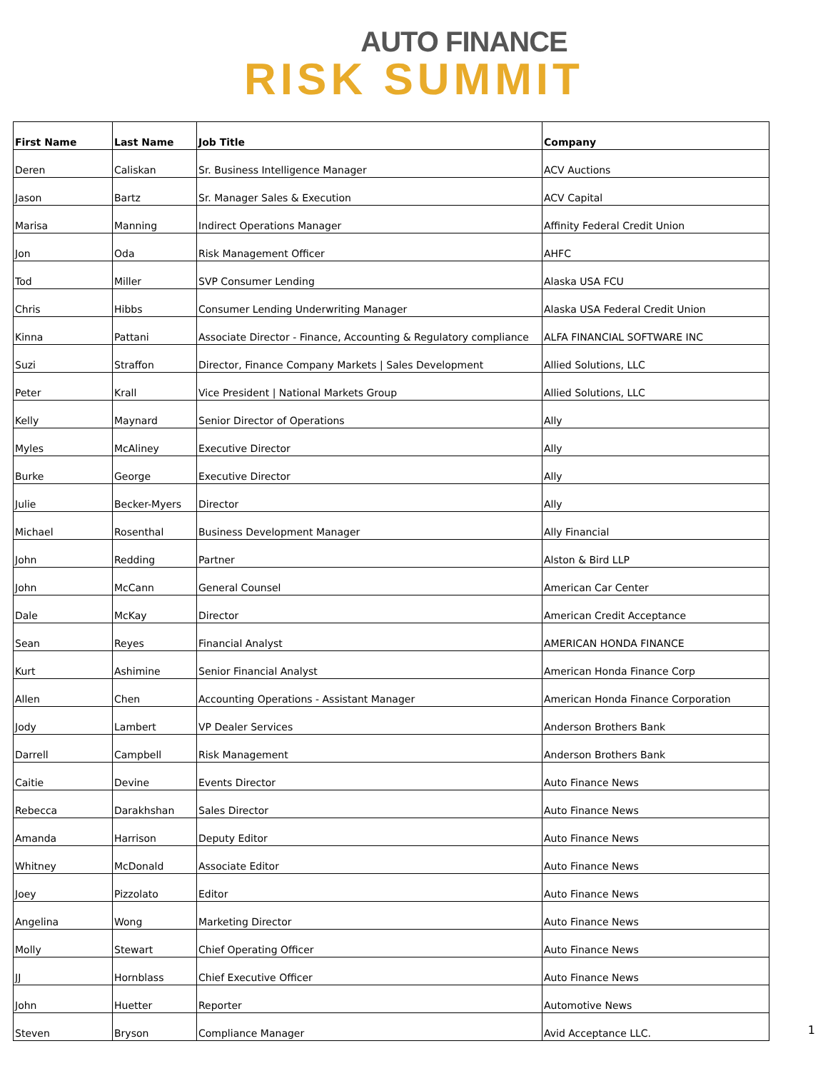AUTO FINANCE
RISK SUMMIT
| First Name | Last Name | Job Title | Company |
| --- | --- | --- | --- |
| Deren | Caliskan | Sr. Business Intelligence Manager | ACV Auctions |
| Jason | Bartz | Sr. Manager Sales & Execution | ACV Capital |
| Marisa | Manning | Indirect Operations Manager | Affinity Federal Credit Union |
| Jon | Oda | Risk Management Officer | AHFC |
| Tod | Miller | SVP Consumer Lending | Alaska USA FCU |
| Chris | Hibbs | Consumer Lending Underwriting Manager | Alaska USA Federal Credit Union |
| Kinna | Pattani | Associate Director - Finance, Accounting & Regulatory compliance | ALFA FINANCIAL SOFTWARE INC |
| Suzi | Straffon | Director, Finance Company Markets / Sales Development | Allied Solutions, LLC |
| Peter | Krall | Vice President / National Markets Group | Allied Solutions, LLC |
| Kelly | Maynard | Senior Director of Operations | Ally |
| Myles | McAliney | Executive Director | Ally |
| Burke | George | Executive Director | Ally |
| Julie | Becker-Myers | Director | Ally |
| Michael | Rosenthal | Business Development Manager | Ally Financial |
| John | Redding | Partner | Alston & Bird LLP |
| John | McCann | General Counsel | American Car Center |
| Dale | McKay | Director | American Credit Acceptance |
| Sean | Reyes | Financial Analyst | AMERICAN HONDA FINANCE |
| Kurt | Ashimine | Senior Financial Analyst | American Honda Finance Corp |
| Allen | Chen | Accounting Operations - Assistant Manager | American Honda Finance Corporation |
| Jody | Lambert | VP Dealer Services | Anderson Brothers Bank |
| Darrell | Campbell | Risk Management | Anderson Brothers Bank |
| Caitie | Devine | Events Director | Auto Finance News |
| Rebecca | Darakhshan | Sales Director | Auto Finance News |
| Amanda | Harrison | Deputy Editor | Auto Finance News |
| Whitney | McDonald | Associate Editor | Auto Finance News |
| Joey | Pizzolato | Editor | Auto Finance News |
| Angelina | Wong | Marketing Director | Auto Finance News |
| Molly | Stewart | Chief Operating Officer | Auto Finance News |
| JJ | Hornblass | Chief Executive Officer | Auto Finance News |
| John | Huetter | Reporter | Automotive News |
| Steven | Bryson | Compliance Manager | Avid Acceptance LLC. |
1